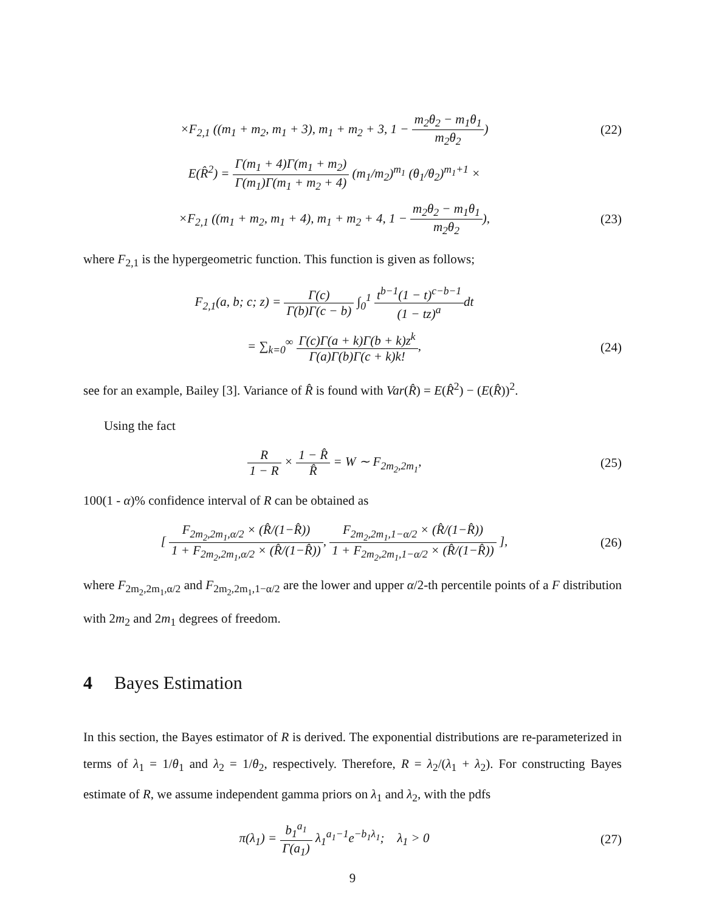×F<sub>2,1</sub> ((m<sub>1</sub> + m<sub>2</sub>, m<sub>1</sub> + 3), m<sub>1</sub> + m<sub>2</sub> + 3, 1 − m<sub>2</sub>θ<sub>2</sub> − m<sub>1</sub>θ<sub>1</sub> m<sub>2</sub>θ<sub>2</sub>)
(22)
E(R̂<sup>2</sup>) = Γ(m<sub>1</sub> + 4)Γ(m<sub>1</sub> + m<sub>2</sub>) Γ(m<sub>1</sub>)Γ(m<sub>1</sub> + m<sub>2</sub> + 4) (m<sub>1</sub>/m<sub>2</sub>)<sup>m<sub>1</sub></sup> (θ<sub>1</sub>/θ<sub>2</sub>)<sup>m<sub>1</sub>+1</sup> ×
×F<sub>2,1</sub> ((m<sub>1</sub> + m<sub>2</sub>, m<sub>1</sub> + 4), m<sub>1</sub> + m<sub>2</sub> + 4, 1 − m<sub>2</sub>θ<sub>2</sub> − m<sub>1</sub>θ<sub>1</sub> m<sub>2</sub>θ<sub>2</sub>),
(23)
where F<sub>2,1</sub> is the hypergeometric function. This function is given as follows;
F<sub>2,1</sub>(a, b; c; z) = Γ(c) Γ(b)Γ(c − b) ∫<sub>0</sub><sup>1</sup> t<sup>b−1</sup>(1 − t)<sup>c−b−1</sup> (1 − tz)<sup>a</sup>dt
= ∑<sub>k=0</sub><sup>∞</sup> Γ(c)Γ(a + k)Γ(b + k)z<sup>k</sup> Γ(a)Γ(b)Γ(c + k)k!,
(24)
see for an example, Bailey [3]. Variance of R̂ is found with Var(R̂) = E(R̂<sup>2</sup>) − (E(R̂))<sup>2</sup>.
Using the fact
R 1 − R × 1 − R̂ R̂ = W ∼ F<sub>2m<sub>2</sub>,2m<sub>1</sub></sub>,
(25)
100(1 - α)% confidence interval of R can be obtained as
[ F<sub>2m<sub>2</sub>,2m<sub>1</sub>,α/2</sub> × (R̂/(1−R̂)) 1 + F<sub>2m<sub>2</sub>,2m<sub>1</sub>,α/2</sub> × (R̂/(1−R̂)), F<sub>2m<sub>2</sub>,2m<sub>1</sub>,1−α/2</sub> × (R̂/(1−R̂)) 1 + F<sub>2m<sub>2</sub>,2m<sub>1</sub>,1−α/2</sub> × (R̂/(1−R̂)) ],
(26)
where F<sub>2m<sub>2</sub>,2m<sub>1</sub>,α/2</sub> and F<sub>2m<sub>2</sub>,2m<sub>1</sub>,1−α/2</sub> are the lower and upper α/2-th percentile points of a F distribution with 2m<sub>2</sub> and 2m<sub>1</sub> degrees of freedom.
4 Bayes Estimation
In this section, the Bayes estimator of R is derived. The exponential distributions are re-parameterized in terms of λ<sub>1</sub> = 1/θ<sub>1</sub> and λ<sub>2</sub> = 1/θ<sub>2</sub>, respectively. Therefore, R = λ<sub>2</sub>/(λ<sub>1</sub> + λ<sub>2</sub>). For constructing Bayes estimate of R, we assume independent gamma priors on λ<sub>1</sub> and λ<sub>2</sub>, with the pdfs
π(λ<sub>1</sub>) = b<sub>1</sub><sup>a<sub>1</sub></sup> Γ(a<sub>1</sub>) λ<sub>1</sub><sup>a<sub>1</sub>−1</sup>e<sup>−b<sub>1</sub>λ<sub>1</sub></sup>; λ<sub>1</sub> > 0
(27)
9